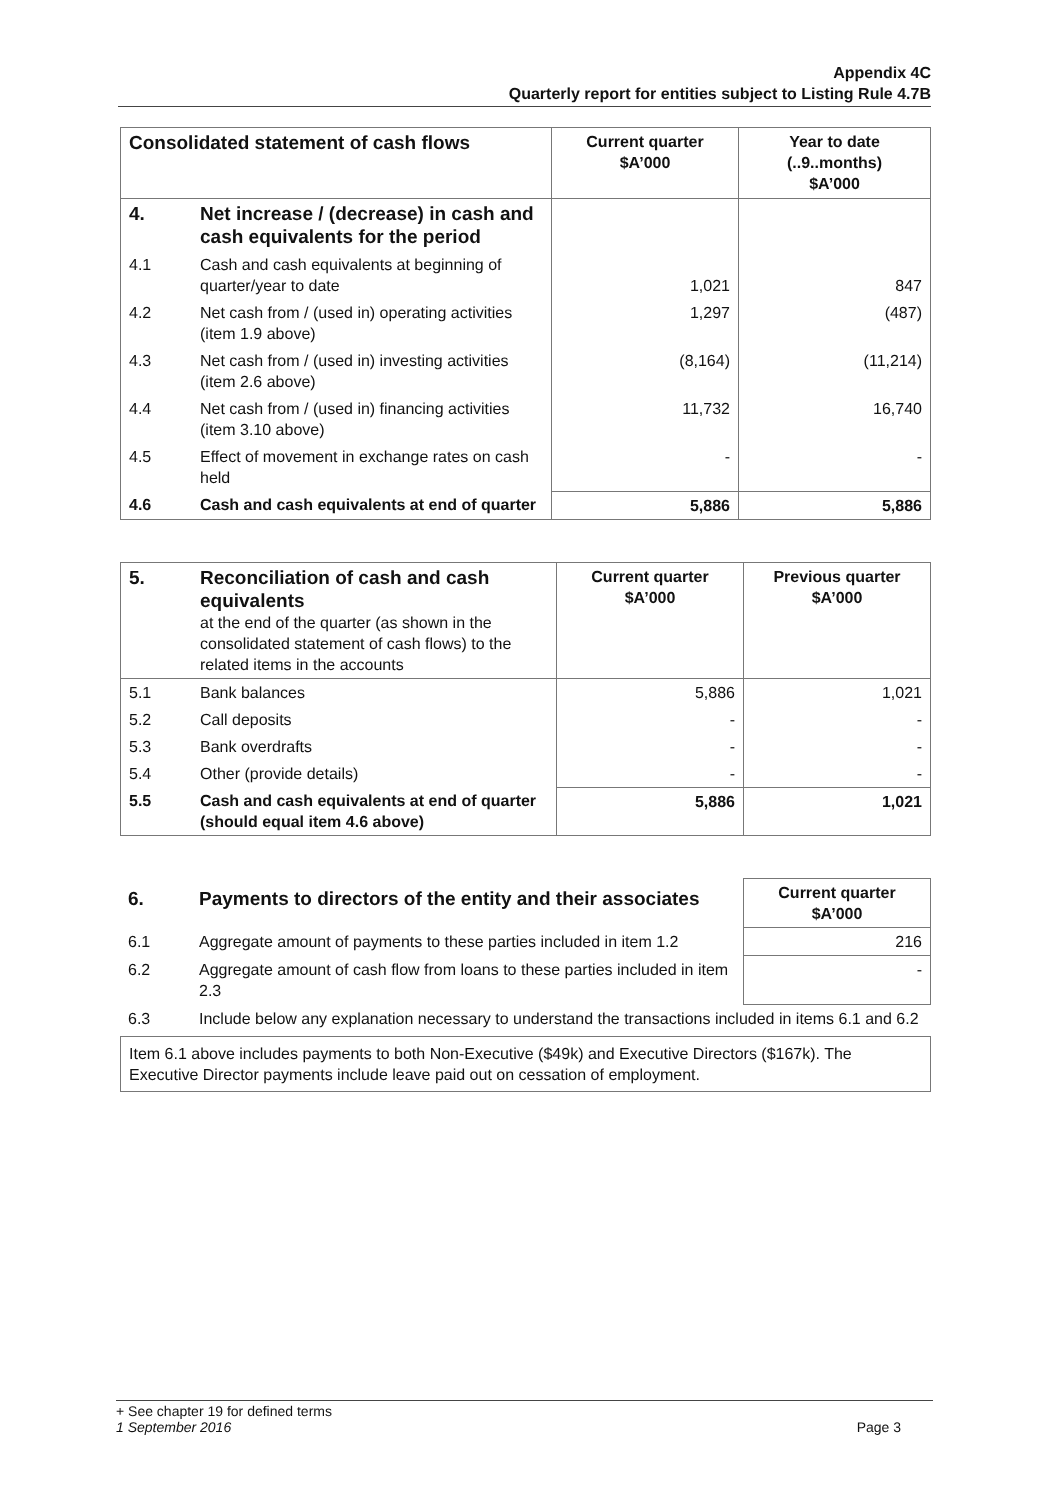Appendix 4C
Quarterly report for entities subject to Listing Rule 4.7B
| Consolidated statement of cash flows | | Current quarter $A’000 | Year to date (..9..months) $A’000 |
| 4. | Net increase / (decrease) in cash and cash equivalents for the period | | |
| 4.1 | Cash and cash equivalents at beginning of quarter/year to date | 1,021 | 847 |
| 4.2 | Net cash from / (used in) operating activities (item 1.9 above) | 1,297 | (487) |
| 4.3 | Net cash from / (used in) investing activities (item 2.6 above) | (8,164) | (11,214) |
| 4.4 | Net cash from / (used in) financing activities (item 3.10 above) | 11,732 | 16,740 |
| 4.5 | Effect of movement in exchange rates on cash held | - | - |
| 4.6 | Cash and cash equivalents at end of quarter | 5,886 | 5,886 |
| 5. | Reconciliation of cash and cash equivalents at the end of the quarter (as shown in the consolidated statement of cash flows) to the related items in the accounts | Current quarter $A’000 | Previous quarter $A’000 |
| 5.1 | Bank balances | 5,886 | 1,021 |
| 5.2 | Call deposits | - | - |
| 5.3 | Bank overdrafts | - | - |
| 5.4 | Other (provide details) | - | - |
| 5.5 | Cash and cash equivalents at end of quarter (should equal item 4.6 above) | 5,886 | 1,021 |
| 6. | Payments to directors of the entity and their associates | Current quarter $A’000 |
| 6.1 | Aggregate amount of payments to these parties included in item 1.2 | 216 |
| 6.2 | Aggregate amount of cash flow from loans to these parties included in item 2.3 | - |
| 6.3 | Include below any explanation necessary to understand the transactions included in items 6.1 and 6.2 | |
Item 6.1 above includes payments to both Non-Executive ($49k) and Executive Directors ($167k). The Executive Director payments include leave paid out on cessation of employment.
+ See chapter 19 for defined terms
1 September 2016 Page 3